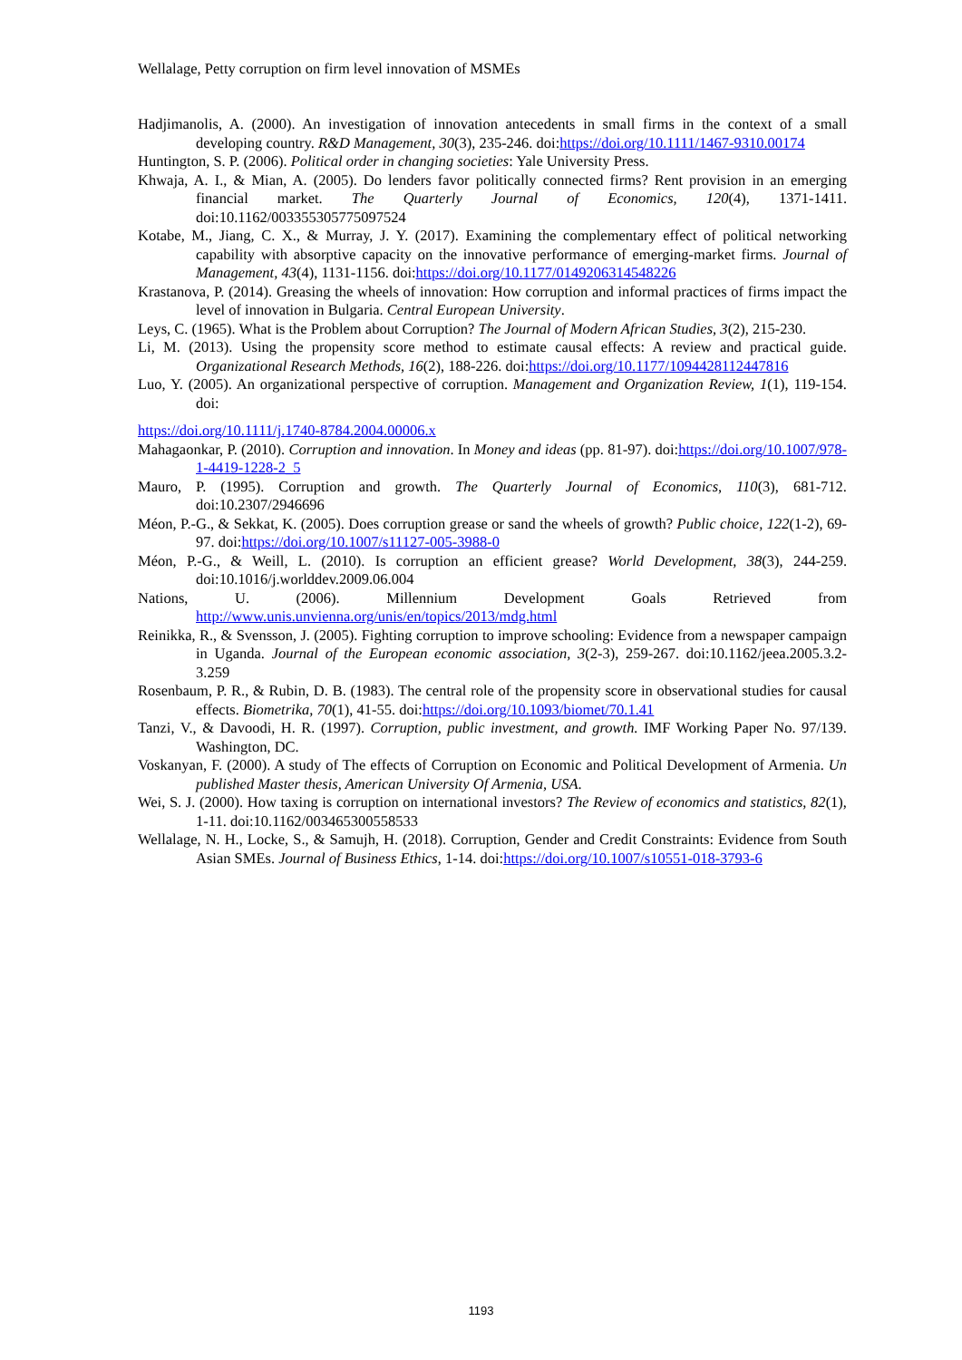Wellalage, Petty corruption on firm level innovation of MSMEs
Hadjimanolis, A. (2000). An investigation of innovation antecedents in small firms in the context of a small developing country. R&D Management, 30(3), 235-246. doi:https://doi.org/10.1111/1467-9310.00174
Huntington, S. P. (2006). Political order in changing societies: Yale University Press.
Khwaja, A. I., & Mian, A. (2005). Do lenders favor politically connected firms? Rent provision in an emerging financial market. The Quarterly Journal of Economics, 120(4), 1371-1411. doi:10.1162/003355305775097524
Kotabe, M., Jiang, C. X., & Murray, J. Y. (2017). Examining the complementary effect of political networking capability with absorptive capacity on the innovative performance of emerging-market firms. Journal of Management, 43(4), 1131-1156. doi:https://doi.org/10.1177/0149206314548226
Krastanova, P. (2014). Greasing the wheels of innovation: How corruption and informal practices of firms impact the level of innovation in Bulgaria. Central European University.
Leys, C. (1965). What is the Problem about Corruption? The Journal of Modern African Studies, 3(2), 215-230.
Li, M. (2013). Using the propensity score method to estimate causal effects: A review and practical guide. Organizational Research Methods, 16(2), 188-226. doi:https://doi.org/10.1177/1094428112447816
Luo, Y. (2005). An organizational perspective of corruption. Management and Organization Review, 1(1), 119-154. doi:
https://doi.org/10.1111/j.1740-8784.2004.00006.x
Mahagaonkar, P. (2010). Corruption and innovation. In Money and ideas (pp. 81-97). doi:https://doi.org/10.1007/978-1-4419-1228-2_5
Mauro, P. (1995). Corruption and growth. The Quarterly Journal of Economics, 110(3), 681-712. doi:10.2307/2946696
Méon, P.-G., & Sekkat, K. (2005). Does corruption grease or sand the wheels of growth? Public choice, 122(1-2), 69-97. doi:https://doi.org/10.1007/s11127-005-3988-0
Méon, P.-G., & Weill, L. (2010). Is corruption an efficient grease? World Development, 38(3), 244-259. doi:10.1016/j.worlddev.2009.06.004
Nations, U. (2006). Millennium Development Goals Retrieved from http://www.unis.unvienna.org/unis/en/topics/2013/mdg.html
Reinikka, R., & Svensson, J. (2005). Fighting corruption to improve schooling: Evidence from a newspaper campaign in Uganda. Journal of the European economic association, 3(2-3), 259-267. doi:10.1162/jeea.2005.3.2-3.259
Rosenbaum, P. R., & Rubin, D. B. (1983). The central role of the propensity score in observational studies for causal effects. Biometrika, 70(1), 41-55. doi:https://doi.org/10.1093/biomet/70.1.41
Tanzi, V., & Davoodi, H. R. (1997). Corruption, public investment, and growth. IMF Working Paper No. 97/139. Washington, DC.
Voskanyan, F. (2000). A study of The effects of Corruption on Economic and Political Development of Armenia. Un published Master thesis, American University Of Armenia, USA.
Wei, S. J. (2000). How taxing is corruption on international investors? The Review of economics and statistics, 82(1), 1-11. doi:10.1162/003465300558533
Wellalage, N. H., Locke, S., & Samujh, H. (2018). Corruption, Gender and Credit Constraints: Evidence from South Asian SMEs. Journal of Business Ethics, 1-14. doi:https://doi.org/10.1007/s10551-018-3793-6
1193